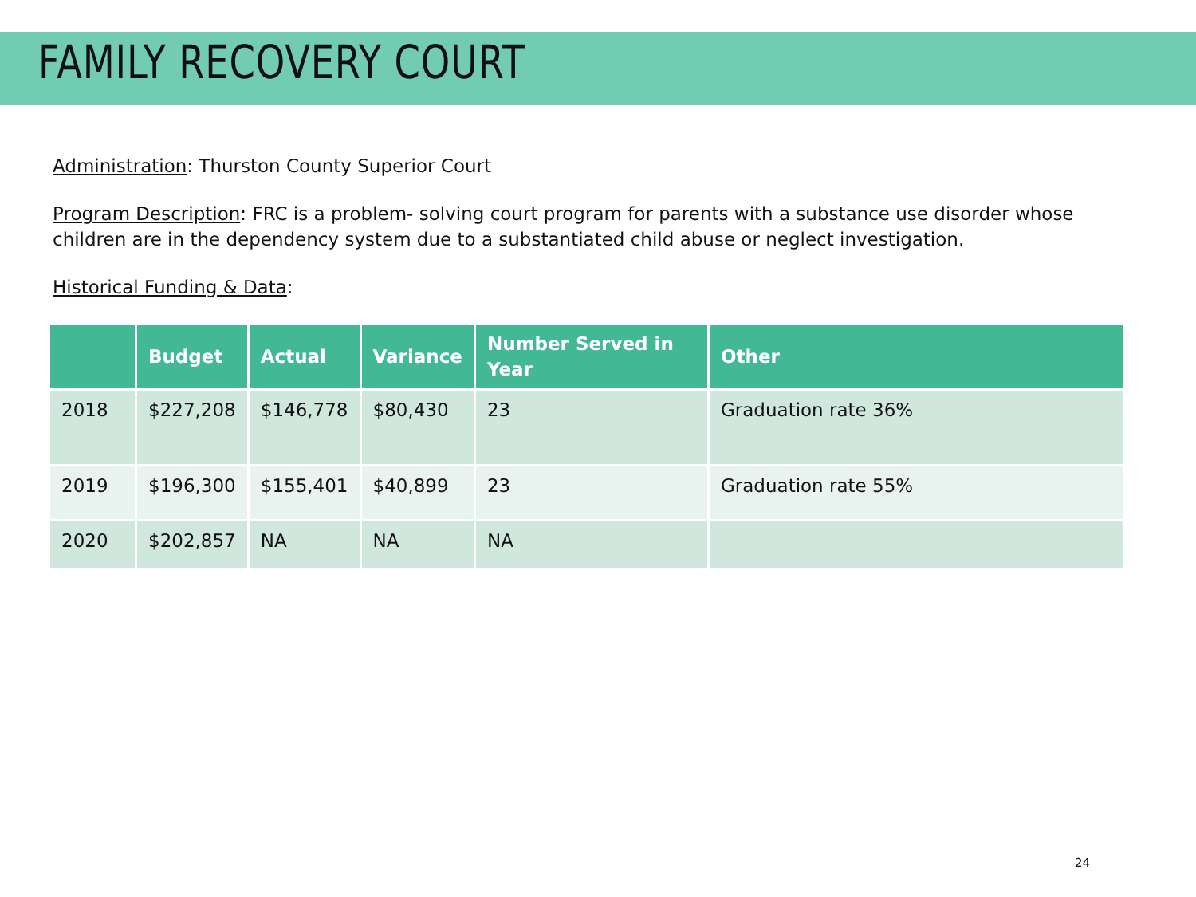FAMILY RECOVERY COURT
Administration: Thurston County Superior Court
Program Description: FRC is a problem- solving court program for parents with a substance use disorder whose children are in the dependency system due to a substantiated child abuse or neglect investigation.
Historical Funding & Data:
| | Budget | Actual | Variance | Number Served in Year | Other |
| --- | --- | --- | --- | --- | --- |
| 2018 | $227,208 | $146,778 | $80,430 | 23 | Graduation rate 36% |
| 2019 | $196,300 | $155,401 | $40,899 | 23 | Graduation rate 55% |
| 2020 | $202,857 | NA | NA | NA | |
24